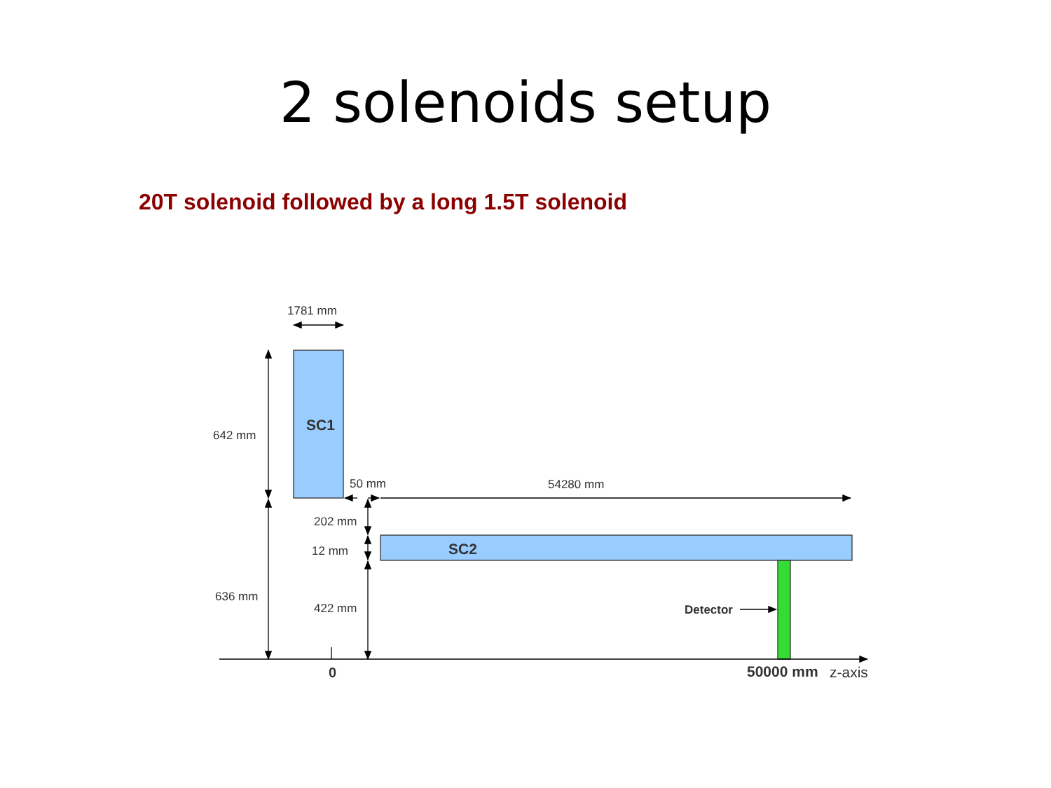2 solenoids setup
20T solenoid followed by a long 1.5T solenoid
1781 mm
642 mm
636 mm
50 mm
54280 mm
202 mm
12 mm
422 mm
SC1
SC2
Detector
0
50000 mm
z-axis